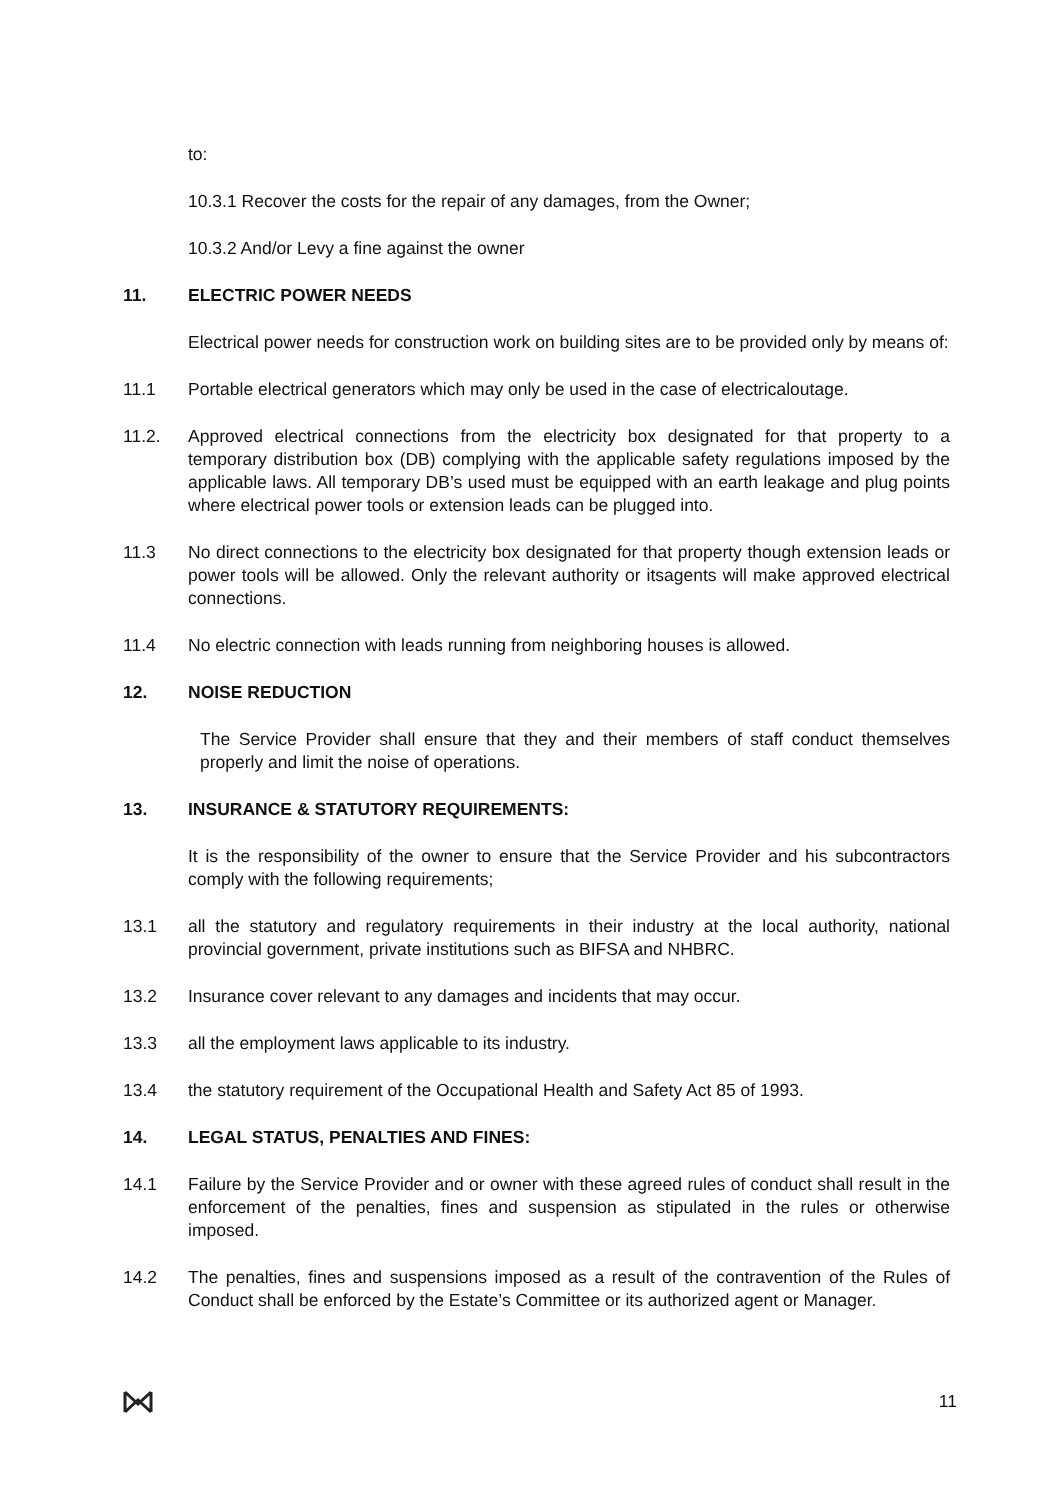to:
10.3.1 Recover the costs for the repair of any damages, from the Owner;
10.3.2 And/or Levy a fine against the owner
11. ELECTRIC POWER NEEDS
Electrical power needs for construction work on building sites are to be provided only by means of:
11.1 Portable electrical generators which may only be used in the case of electricaloutage.
11.2. Approved electrical connections from the electricity box designated for that property to a temporary distribution box (DB) complying with the applicable safety regulations imposed by the applicable laws. All temporary DB’s used must be equipped with an earth leakage and plug points where electrical power tools or extension leads can be plugged into.
11.3 No direct connections to the electricity box designated for that property though extension leads or power tools will be allowed. Only the relevant authority or itsagents will make approved electrical connections.
11.4 No electric connection with leads running from neighboring houses is allowed.
12. NOISE REDUCTION
The Service Provider shall ensure that they and their members of staff conduct themselves properly and limit the noise of operations.
13. INSURANCE & STATUTORY REQUIREMENTS:
It is the responsibility of the owner to ensure that the Service Provider and his subcontractors comply with the following requirements;
13.1 all the statutory and regulatory requirements in their industry at the local authority, national provincial government, private institutions such as BIFSA and NHBRC.
13.2 Insurance cover relevant to any damages and incidents that may occur.
13.3 all the employment laws applicable to its industry.
13.4 the statutory requirement of the Occupational Health and Safety Act 85 of 1993.
14. LEGAL STATUS, PENALTIES AND FINES:
14.1 Failure by the Service Provider and or owner with these agreed rules of conduct shall result in the enforcement of the penalties, fines and suspension as stipulated in the rules or otherwise imposed.
14.2 The penalties, fines and suspensions imposed as a result of the contravention of the Rules of Conduct shall be enforced by the Estate’s Committee or its authorized agent or Manager.
11